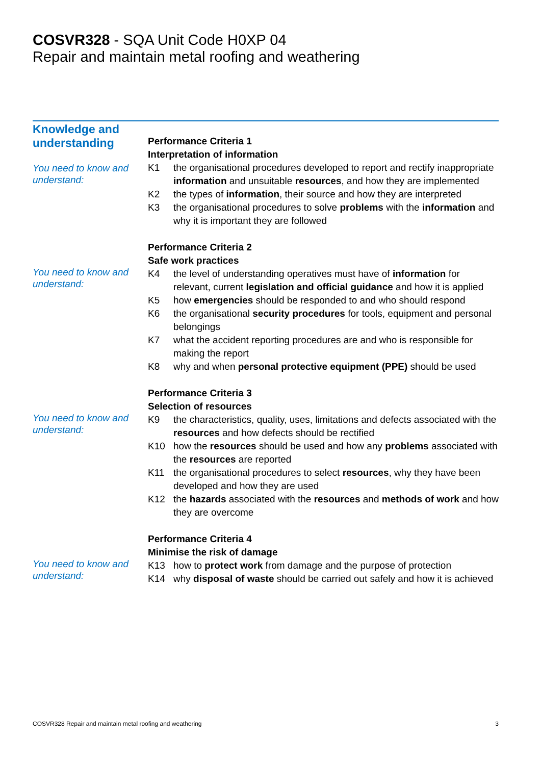COSVR328 - SQA Unit Code H0XP 04
Repair and maintain metal roofing and weathering
Knowledge and understanding
You need to know and understand:
Performance Criteria 1
Interpretation of information
K1 the organisational procedures developed to report and rectify inappropriate information and unsuitable resources, and how they are implemented
K2 the types of information, their source and how they are interpreted
K3 the organisational procedures to solve problems with the information and why it is important they are followed
You need to know and understand:
Performance Criteria 2
Safe work practices
K4 the level of understanding operatives must have of information for relevant, current legislation and official guidance and how it is applied
K5 how emergencies should be responded to and who should respond
K6 the organisational security procedures for tools, equipment and personal belongings
K7 what the accident reporting procedures are and who is responsible for making the report
K8 why and when personal protective equipment (PPE) should be used
You need to know and understand:
Performance Criteria 3
Selection of resources
K9 the characteristics, quality, uses, limitations and defects associated with the resources and how defects should be rectified
K10 how the resources should be used and how any problems associated with the resources are reported
K11 the organisational procedures to select resources, why they have been developed and how they are used
K12 the hazards associated with the resources and methods of work and how they are overcome
You need to know and understand:
Performance Criteria 4
Minimise the risk of damage
K13 how to protect work from damage and the purpose of protection
K14 why disposal of waste should be carried out safely and how it is achieved
COSVR328 Repair and maintain metal roofing and weathering 3